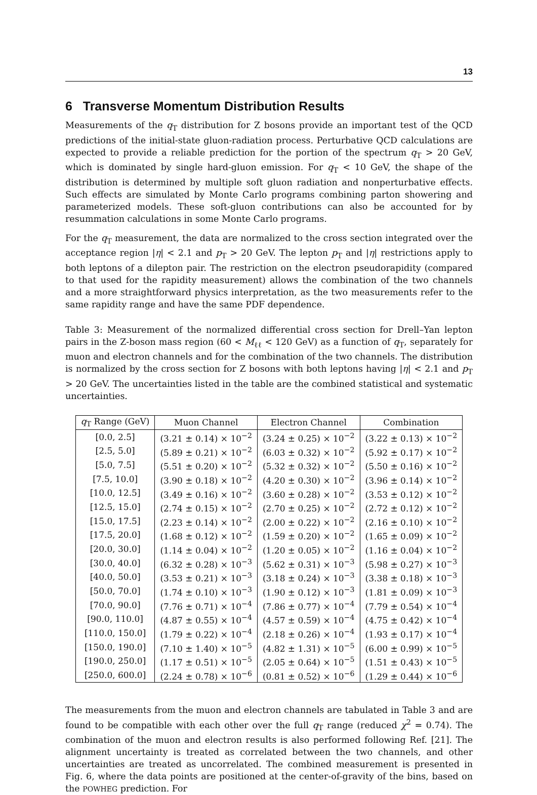13
6 Transverse Momentum Distribution Results
Measurements of the q<sub>T</sub> distribution for Z bosons provide an important test of the QCD predictions of the initial-state gluon-radiation process. Perturbative QCD calculations are expected to provide a reliable prediction for the portion of the spectrum q<sub>T</sub> > 20 GeV, which is dominated by single hard-gluon emission. For q<sub>T</sub> < 10 GeV, the shape of the distribution is determined by multiple soft gluon radiation and nonperturbative effects. Such effects are simulated by Monte Carlo programs combining parton showering and parameterized models. These soft-gluon contributions can also be accounted for by resummation calculations in some Monte Carlo programs.
For the q<sub>T</sub> measurement, the data are normalized to the cross section integrated over the acceptance region |η| < 2.1 and p<sub>T</sub> > 20 GeV. The lepton p<sub>T</sub> and |η| restrictions apply to both leptons of a dilepton pair. The restriction on the electron pseudorapidity (compared to that used for the rapidity measurement) allows the combination of the two channels and a more straightforward physics interpretation, as the two measurements refer to the same rapidity range and have the same PDF dependence.
Table 3: Measurement of the normalized differential cross section for Drell–Yan lepton pairs in the Z-boson mass region (60 < M<sub>ℓℓ</sub> < 120 GeV) as a function of q<sub>T</sub>, separately for muon and electron channels and for the combination of the two channels. The distribution is normalized by the cross section for Z bosons with both leptons having |η| < 2.1 and p<sub>T</sub> > 20 GeV. The uncertainties listed in the table are the combined statistical and systematic uncertainties.
| q<sub>T</sub> Range (GeV) | Muon Channel | Electron Channel | Combination |
| --- | --- | --- | --- |
| [0.0, 2.5] | (3.21 ± 0.14) × 10<sup>−2</sup> | (3.24 ± 0.25) × 10<sup>−2</sup> | (3.22 ± 0.13) × 10<sup>−2</sup> |
| [2.5, 5.0] | (5.89 ± 0.21) × 10<sup>−2</sup> | (6.03 ± 0.32) × 10<sup>−2</sup> | (5.92 ± 0.17) × 10<sup>−2</sup> |
| [5.0, 7.5] | (5.51 ± 0.20) × 10<sup>−2</sup> | (5.32 ± 0.32) × 10<sup>−2</sup> | (5.50 ± 0.16) × 10<sup>−2</sup> |
| [7.5, 10.0] | (3.90 ± 0.18) × 10<sup>−2</sup> | (4.20 ± 0.30) × 10<sup>−2</sup> | (3.96 ± 0.14) × 10<sup>−2</sup> |
| [10.0, 12.5] | (3.49 ± 0.16) × 10<sup>−2</sup> | (3.60 ± 0.28) × 10<sup>−2</sup> | (3.53 ± 0.12) × 10<sup>−2</sup> |
| [12.5, 15.0] | (2.74 ± 0.15) × 10<sup>−2</sup> | (2.70 ± 0.25) × 10<sup>−2</sup> | (2.72 ± 0.12) × 10<sup>−2</sup> |
| [15.0, 17.5] | (2.23 ± 0.14) × 10<sup>−2</sup> | (2.00 ± 0.22) × 10<sup>−2</sup> | (2.16 ± 0.10) × 10<sup>−2</sup> |
| [17.5, 20.0] | (1.68 ± 0.12) × 10<sup>−2</sup> | (1.59 ± 0.20) × 10<sup>−2</sup> | (1.65 ± 0.09) × 10<sup>−2</sup> |
| [20.0, 30.0] | (1.14 ± 0.04) × 10<sup>−2</sup> | (1.20 ± 0.05) × 10<sup>−2</sup> | (1.16 ± 0.04) × 10<sup>−2</sup> |
| [30.0, 40.0] | (6.32 ± 0.28) × 10<sup>−3</sup> | (5.62 ± 0.31) × 10<sup>−3</sup> | (5.98 ± 0.27) × 10<sup>−3</sup> |
| [40.0, 50.0] | (3.53 ± 0.21) × 10<sup>−3</sup> | (3.18 ± 0.24) × 10<sup>−3</sup> | (3.38 ± 0.18) × 10<sup>−3</sup> |
| [50.0, 70.0] | (1.74 ± 0.10) × 10<sup>−3</sup> | (1.90 ± 0.12) × 10<sup>−3</sup> | (1.81 ± 0.09) × 10<sup>−3</sup> |
| [70.0, 90.0] | (7.76 ± 0.71) × 10<sup>−4</sup> | (7.86 ± 0.77) × 10<sup>−4</sup> | (7.79 ± 0.54) × 10<sup>−4</sup> |
| [90.0, 110.0] | (4.87 ± 0.55) × 10<sup>−4</sup> | (4.57 ± 0.59) × 10<sup>−4</sup> | (4.75 ± 0.42) × 10<sup>−4</sup> |
| [110.0, 150.0] | (1.79 ± 0.22) × 10<sup>−4</sup> | (2.18 ± 0.26) × 10<sup>−4</sup> | (1.93 ± 0.17) × 10<sup>−4</sup> |
| [150.0, 190.0] | (7.10 ± 1.40) × 10<sup>−5</sup> | (4.82 ± 1.31) × 10<sup>−5</sup> | (6.00 ± 0.99) × 10<sup>−5</sup> |
| [190.0, 250.0] | (1.17 ± 0.51) × 10<sup>−5</sup> | (2.05 ± 0.64) × 10<sup>−5</sup> | (1.51 ± 0.43) × 10<sup>−5</sup> |
| [250.0, 600.0] | (2.24 ± 0.78) × 10<sup>−6</sup> | (0.81 ± 0.52) × 10<sup>−6</sup> | (1.29 ± 0.44) × 10<sup>−6</sup> |
The measurements from the muon and electron channels are tabulated in Table 3 and are found to be compatible with each other over the full q<sub>T</sub> range (reduced χ<sup>2</sup> = 0.74). The combination of the muon and electron results is also performed following Ref. [21]. The alignment uncertainty is treated as correlated between the two channels, and other uncertainties are treated as uncorrelated. The combined measurement is presented in Fig. 6, where the data points are positioned at the center-of-gravity of the bins, based on the POWHEG prediction. For